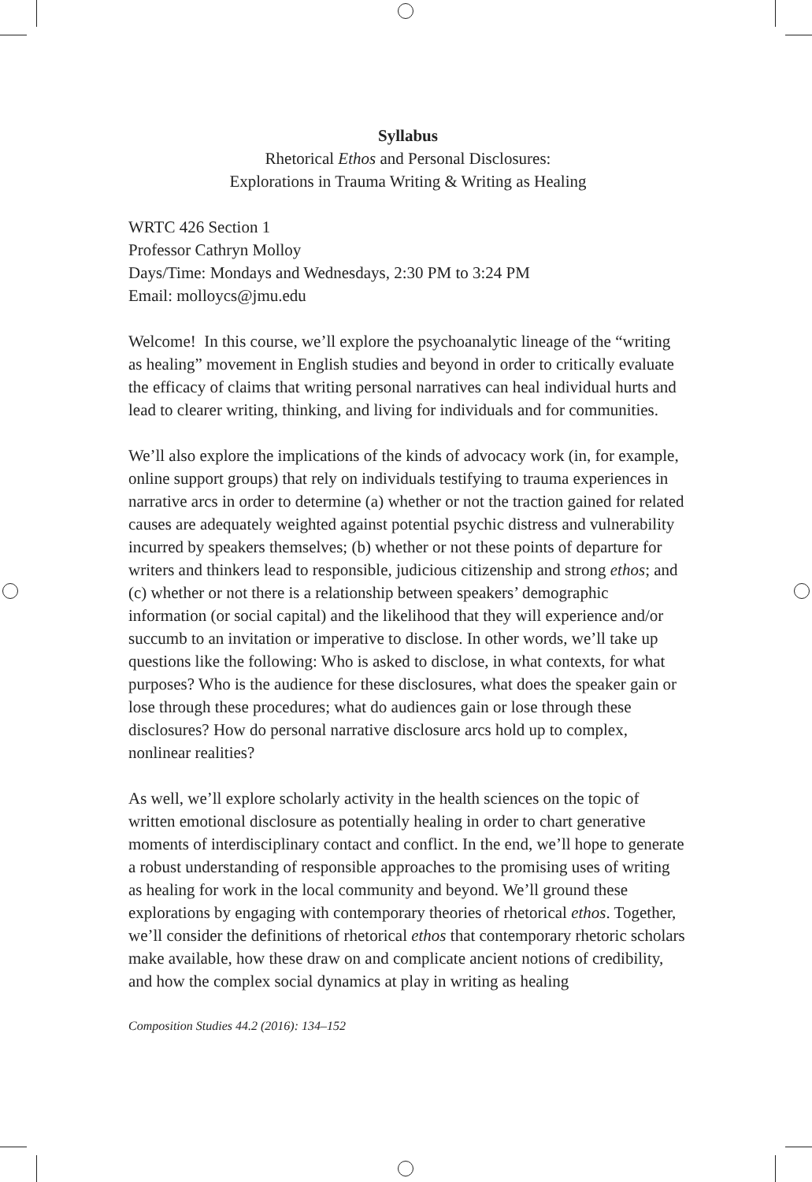Syllabus
Rhetorical Ethos and Personal Disclosures:
Explorations in Trauma Writing & Writing as Healing
WRTC 426 Section 1
Professor Cathryn Molloy
Days/Time: Mondays and Wednesdays, 2:30 PM to 3:24 PM
Email: molloycs@jmu.edu
Welcome! In this course, we’ll explore the psychoanalytic lineage of the “writing as healing” movement in English studies and beyond in order to critically evaluate the efficacy of claims that writing personal narratives can heal individual hurts and lead to clearer writing, thinking, and living for individuals and for communities.
We’ll also explore the implications of the kinds of advocacy work (in, for example, online support groups) that rely on individuals testifying to trauma experiences in narrative arcs in order to determine (a) whether or not the traction gained for related causes are adequately weighted against potential psychic distress and vulnerability incurred by speakers themselves; (b) whether or not these points of departure for writers and thinkers lead to responsible, judicious citizenship and strong ethos; and (c) whether or not there is a relationship between speakers’ demographic information (or social capital) and the likelihood that they will experience and/or succumb to an invitation or imperative to disclose. In other words, we’ll take up questions like the following: Who is asked to disclose, in what contexts, for what purposes? Who is the audience for these disclosures, what does the speaker gain or lose through these procedures; what do audiences gain or lose through these disclosures? How do personal narrative disclosure arcs hold up to complex, nonlinear realities?
As well, we’ll explore scholarly activity in the health sciences on the topic of written emotional disclosure as potentially healing in order to chart generative moments of interdisciplinary contact and conflict. In the end, we’ll hope to generate a robust understanding of responsible approaches to the promising uses of writing as healing for work in the local community and beyond. We’ll ground these explorations by engaging with contemporary theories of rhetorical ethos. Together, we’ll consider the definitions of rhetorical ethos that contemporary rhetoric scholars make available, how these draw on and complicate ancient notions of credibility, and how the complex social dynamics at play in writing as healing
Composition Studies 44.2 (2016): 134–152